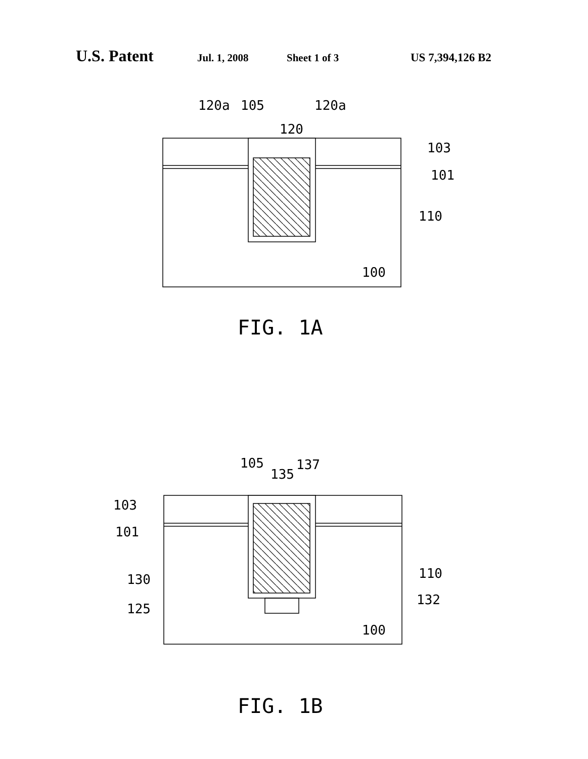U.S. Patent Jul. 1, 2008 Sheet 1 of 3 US 7,394,126 B2
120a
105
120a
120
103
101
110
100
FIG. 1A
105
135
137
103
101
130
125
110
132
100
FIG. 1B